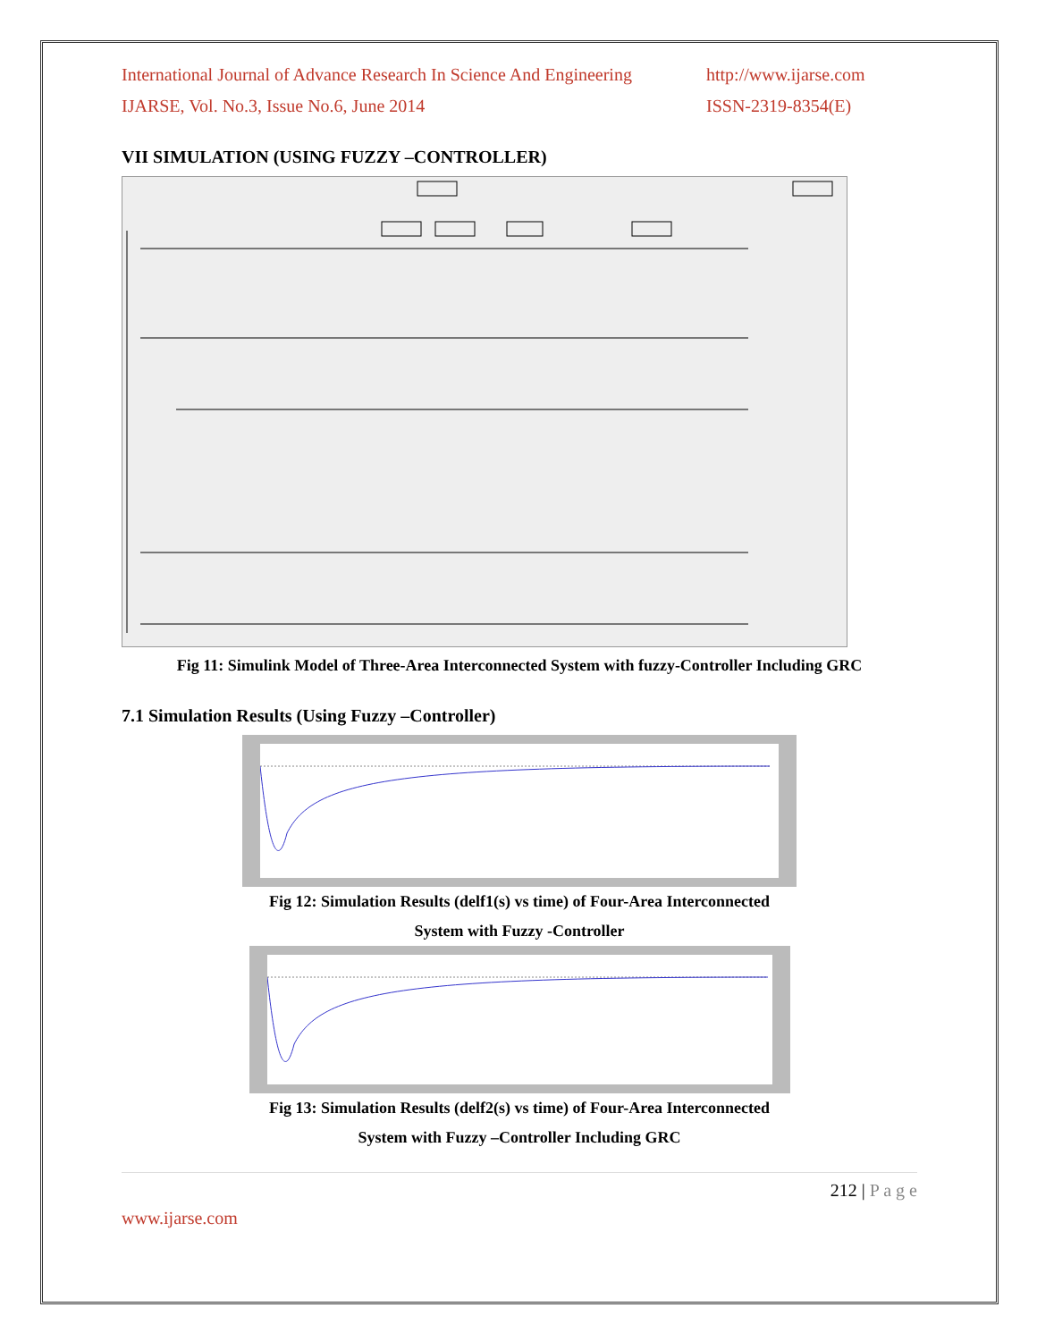International Journal of Advance Research In Science And Engineering
http://www.ijarse.com
IJARSE, Vol. No.3, Issue No.6, June 2014
ISSN-2319-8354(E)
VII SIMULATION (USING FUZZY –CONTROLLER)
Fig 11: Simulink Model of Three-Area Interconnected System with fuzzy-Controller Including GRC
7.1 Simulation Results (Using Fuzzy –Controller)
Fig 12: Simulation Results (delf1(s) vs time) of Four-Area Interconnected
System with Fuzzy -Controller
Fig 13: Simulation Results (delf2(s) vs time) of Four-Area Interconnected
System with Fuzzy –Controller Including GRC
212 | P a g e
www.ijarse.com